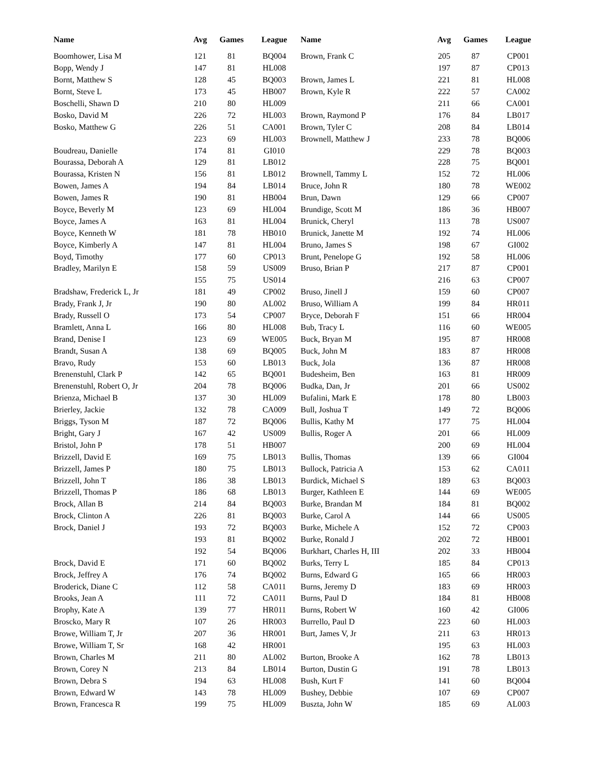| Name | Avg | Games | League | Name | Avg | Games | League |
| --- | --- | --- | --- | --- | --- | --- | --- |
| Boomhower, Lisa M | 121 | 81 | BQ004 | Brown, Frank C | 205 | 87 | CP001 |
| Bopp, Wendy J | 147 | 81 | HL008 | | 197 | 87 | CP013 |
| Bornt, Matthew S | 128 | 45 | BQ003 | Brown, James L | 221 | 81 | HL008 |
| Bornt, Steve L | 173 | 45 | HB007 | Brown, Kyle R | 222 | 57 | CA002 |
| Boschelli, Shawn D | 210 | 80 | HL009 | | 211 | 66 | CA001 |
| Bosko, David M | 226 | 72 | HL003 | Brown, Raymond P | 176 | 84 | LB017 |
| Bosko, Matthew G | 226 | 51 | CA001 | Brown, Tyler C | 208 | 84 | LB014 |
| | 223 | 69 | HL003 | Brownell, Matthew J | 233 | 78 | BQ006 |
| Boudreau, Danielle | 174 | 81 | GI010 | | 229 | 78 | BQ003 |
| Bourassa, Deborah A | 129 | 81 | LB012 | | 228 | 75 | BQ001 |
| Bourassa, Kristen N | 156 | 81 | LB012 | Brownell, Tammy L | 152 | 72 | HL006 |
| Bowen, James A | 194 | 84 | LB014 | Bruce, John R | 180 | 78 | WE002 |
| Bowen, James R | 190 | 81 | HB004 | Brun, Dawn | 129 | 66 | CP007 |
| Boyce, Beverly M | 123 | 69 | HL004 | Brundige, Scott M | 186 | 36 | HB007 |
| Boyce, James A | 163 | 81 | HL004 | Brunick, Cheryl | 113 | 78 | US007 |
| Boyce, Kenneth W | 181 | 78 | HB010 | Brunick, Janette M | 192 | 74 | HL006 |
| Boyce, Kimberly A | 147 | 81 | HL004 | Bruno, James S | 198 | 67 | GI002 |
| Boyd, Timothy | 177 | 60 | CP013 | Brunt, Penelope G | 192 | 58 | HL006 |
| Bradley, Marilyn E | 158 | 59 | US009 | Bruso, Brian P | 217 | 87 | CP001 |
| | 155 | 75 | US014 | | 216 | 63 | CP007 |
| Bradshaw, Frederick L, Jr | 181 | 49 | CP002 | Bruso, Jinell J | 159 | 60 | CP007 |
| Brady, Frank J, Jr | 190 | 80 | AL002 | Bruso, William A | 199 | 84 | HR011 |
| Brady, Russell O | 173 | 54 | CP007 | Bryce, Deborah F | 151 | 66 | HR004 |
| Bramlett, Anna L | 166 | 80 | HL008 | Bub, Tracy L | 116 | 60 | WE005 |
| Brand, Denise I | 123 | 69 | WE005 | Buck, Bryan M | 195 | 87 | HR008 |
| Brandt, Susan A | 138 | 69 | BQ005 | Buck, John M | 183 | 87 | HR008 |
| Bravo, Rudy | 153 | 60 | LB013 | Buck, Jola | 136 | 87 | HR008 |
| Brenenstuhl, Clark P | 142 | 65 | BQ001 | Budesheim, Ben | 163 | 81 | HR009 |
| Brenenstuhl, Robert O, Jr | 204 | 78 | BQ006 | Budka, Dan, Jr | 201 | 66 | US002 |
| Brienza, Michael B | 137 | 30 | HL009 | Bufalini, Mark E | 178 | 80 | LB003 |
| Brierley, Jackie | 132 | 78 | CA009 | Bull, Joshua T | 149 | 72 | BQ006 |
| Briggs, Tyson M | 187 | 72 | BQ006 | Bullis, Kathy M | 177 | 75 | HL004 |
| Bright, Gary J | 167 | 42 | US009 | Bullis, Roger A | 201 | 66 | HL009 |
| Bristol, John P | 178 | 51 | HB007 | | 200 | 69 | HL004 |
| Brizzell, David E | 169 | 75 | LB013 | Bullis, Thomas | 139 | 66 | GI004 |
| Brizzell, James P | 180 | 75 | LB013 | Bullock, Patricia A | 153 | 62 | CA011 |
| Brizzell, John T | 186 | 38 | LB013 | Burdick, Michael S | 189 | 63 | BQ003 |
| Brizzell, Thomas P | 186 | 68 | LB013 | Burger, Kathleen E | 144 | 69 | WE005 |
| Brock, Allan B | 214 | 84 | BQ003 | Burke, Brandan M | 184 | 81 | BQ002 |
| Brock, Clinton A | 226 | 81 | BQ003 | Burke, Carol A | 144 | 66 | US005 |
| Brock, Daniel J | 193 | 72 | BQ003 | Burke, Michele A | 152 | 72 | CP003 |
| | 193 | 81 | BQ002 | Burke, Ronald J | 202 | 72 | HB001 |
| | 192 | 54 | BQ006 | Burkhart, Charles H, III | 202 | 33 | HB004 |
| Brock, David E | 171 | 60 | BQ002 | Burks, Terry L | 185 | 84 | CP013 |
| Brock, Jeffrey A | 176 | 74 | BQ002 | Burns, Edward G | 165 | 66 | HR003 |
| Broderick, Diane C | 112 | 58 | CA011 | Burns, Jeremy D | 183 | 69 | HR003 |
| Brooks, Jean A | 111 | 72 | CA011 | Burns, Paul D | 184 | 81 | HB008 |
| Brophy, Kate A | 139 | 77 | HR011 | Burns, Robert W | 160 | 42 | GI006 |
| Broscko, Mary R | 107 | 26 | HR003 | Burrello, Paul D | 223 | 60 | HL003 |
| Browe, William T, Jr | 207 | 36 | HR001 | Burt, James V, Jr | 211 | 63 | HR013 |
| Browe, William T, Sr | 168 | 42 | HR001 | | 195 | 63 | HL003 |
| Brown, Charles M | 211 | 80 | AL002 | Burton, Brooke A | 162 | 78 | LB013 |
| Brown, Corey N | 213 | 84 | LB014 | Burton, Dustin G | 191 | 78 | LB013 |
| Brown, Debra S | 194 | 63 | HL008 | Bush, Kurt F | 141 | 60 | BQ004 |
| Brown, Edward W | 143 | 78 | HL009 | Bushey, Debbie | 107 | 69 | CP007 |
| Brown, Francesca R | 199 | 75 | HL009 | Buszta, John W | 185 | 69 | AL003 |